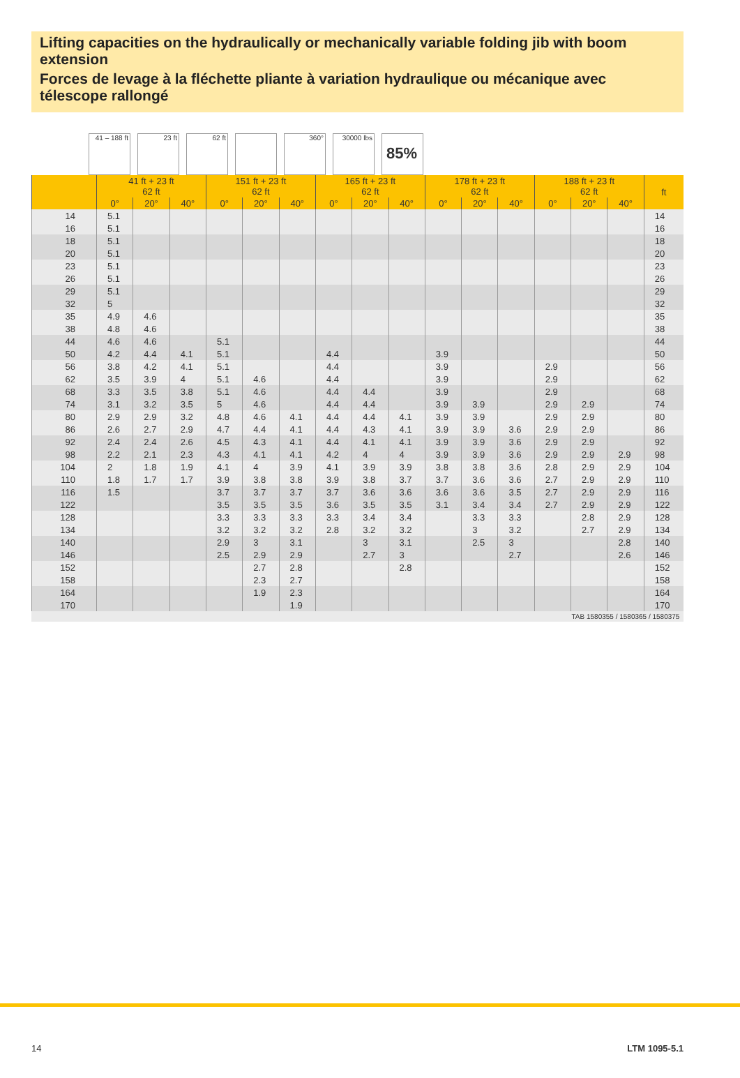Lifting capacities on the hydraulically or mechanically variable folding jib with boom extension
Forces de levage à la fléchette pliante à variation hydraulique ou mécanique avec télescope rallongé
41 – 188 ft
23 ft 62 ft 360° 30000 lbs
85%
| | 41 ft + 23 ft 62 ft | | | 151 ft + 23 ft 62 ft | | | 165 ft + 23 ft 62 ft | | | 178 ft + 23 ft 62 ft | | | 188 ft + 23 ft 62 ft | | | ft |
| --- | --- | --- | --- | --- | --- | --- | --- | --- | --- | --- | --- | --- | --- | --- | --- | --- |
| | 0° | 20° | 40° | 0° | 20° | 40° | 0° | 20° | 40° | 0° | 20° | 40° | 0° | 20° | 40° | |
| 14 | 5.1 | | | | | | | | | | | | | | | 14 |
| 16 | 5.1 | | | | | | | | | | | | | | | 16 |
| 18 | 5.1 | | | | | | | | | | | | | | | 18 |
| 20 | 5.1 | | | | | | | | | | | | | | | 20 |
| 23 | 5.1 | | | | | | | | | | | | | | | 23 |
| 26 | 5.1 | | | | | | | | | | | | | | | 26 |
| 29 | 5.1 | | | | | | | | | | | | | | | 29 |
| 32 | 5 | | | | | | | | | | | | | | | 32 |
| 35 | 4.9 | 4.6 | | | | | | | | | | | | | | 35 |
| 38 | 4.8 | 4.6 | | | | | | | | | | | | | | 38 |
| 44 | 4.6 | 4.6 | | 5.1 | | | | | | | | | | | | 44 |
| 50 | 4.2 | 4.4 | 4.1 | 5.1 | | | 4.4 | | | 3.9 | | | | | | 50 |
| 56 | 3.8 | 4.2 | 4.1 | 5.1 | | | 4.4 | | | 3.9 | | | 2.9 | | | 56 |
| 62 | 3.5 | 3.9 | 4 | 5.1 | 4.6 | | 4.4 | | | 3.9 | | | 2.9 | | | 62 |
| 68 | 3.3 | 3.5 | 3.8 | 5.1 | 4.6 | | 4.4 | 4.4 | | 3.9 | | | 2.9 | | | 68 |
| 74 | 3.1 | 3.2 | 3.5 | 5 | 4.6 | | 4.4 | 4.4 | | 3.9 | 3.9 | | 2.9 | 2.9 | | 74 |
| 80 | 2.9 | 2.9 | 3.2 | 4.8 | 4.6 | 4.1 | 4.4 | 4.4 | 4.1 | 3.9 | 3.9 | | 2.9 | 2.9 | | 80 |
| 86 | 2.6 | 2.7 | 2.9 | 4.7 | 4.4 | 4.1 | 4.4 | 4.3 | 4.1 | 3.9 | 3.9 | 3.6 | 2.9 | 2.9 | | 86 |
| 92 | 2.4 | 2.4 | 2.6 | 4.5 | 4.3 | 4.1 | 4.4 | 4.1 | 4.1 | 3.9 | 3.9 | 3.6 | 2.9 | 2.9 | | 92 |
| 98 | 2.2 | 2.1 | 2.3 | 4.3 | 4.1 | 4.1 | 4.2 | 4 | 4 | 3.9 | 3.9 | 3.6 | 2.9 | 2.9 | 2.9 | 98 |
| 104 | 2 | 1.8 | 1.9 | 4.1 | 4 | 3.9 | 4.1 | 3.9 | 3.9 | 3.8 | 3.8 | 3.6 | 2.8 | 2.9 | 2.9 | 104 |
| 110 | 1.8 | 1.7 | 1.7 | 3.9 | 3.8 | 3.8 | 3.9 | 3.8 | 3.7 | 3.7 | 3.6 | 3.6 | 2.7 | 2.9 | 2.9 | 110 |
| 116 | 1.5 | | | 3.7 | 3.7 | 3.7 | 3.7 | 3.6 | 3.6 | 3.6 | 3.6 | 3.5 | 2.7 | 2.9 | 2.9 | 116 |
| 122 | | | | 3.5 | 3.5 | 3.5 | 3.6 | 3.5 | 3.5 | 3.1 | 3.4 | 3.4 | 2.7 | 2.9 | 2.9 | 122 |
| 128 | | | | 3.3 | 3.3 | 3.3 | 3.3 | 3.4 | 3.4 | | 3.3 | 3.3 | | 2.8 | 2.9 | 128 |
| 134 | | | | 3.2 | 3.2 | 3.2 | 2.8 | 3.2 | 3.2 | | 3 | 3.2 | | 2.7 | 2.9 | 134 |
| 140 | | | | 2.9 | 3 | 3.1 | | 3 | 3.1 | | 2.5 | 3 | | | 2.8 | 140 |
| 146 | | | | 2.5 | 2.9 | 2.9 | | 2.7 | 3 | | | 2.7 | | | 2.6 | 146 |
| 152 | | | | | 2.7 | 2.8 | | | 2.8 | | | | | | | 152 |
| 158 | | | | | 2.3 | 2.7 | | | | | | | | | | 158 |
| 164 | | | | | 1.9 | 2.3 | | | | | | | | | | 164 |
| 170 | | | | | | 1.9 | | | | | | | | | | 170 |
TAB 1580355 / 1580365 / 1580375
14 LTM 1095-5.1